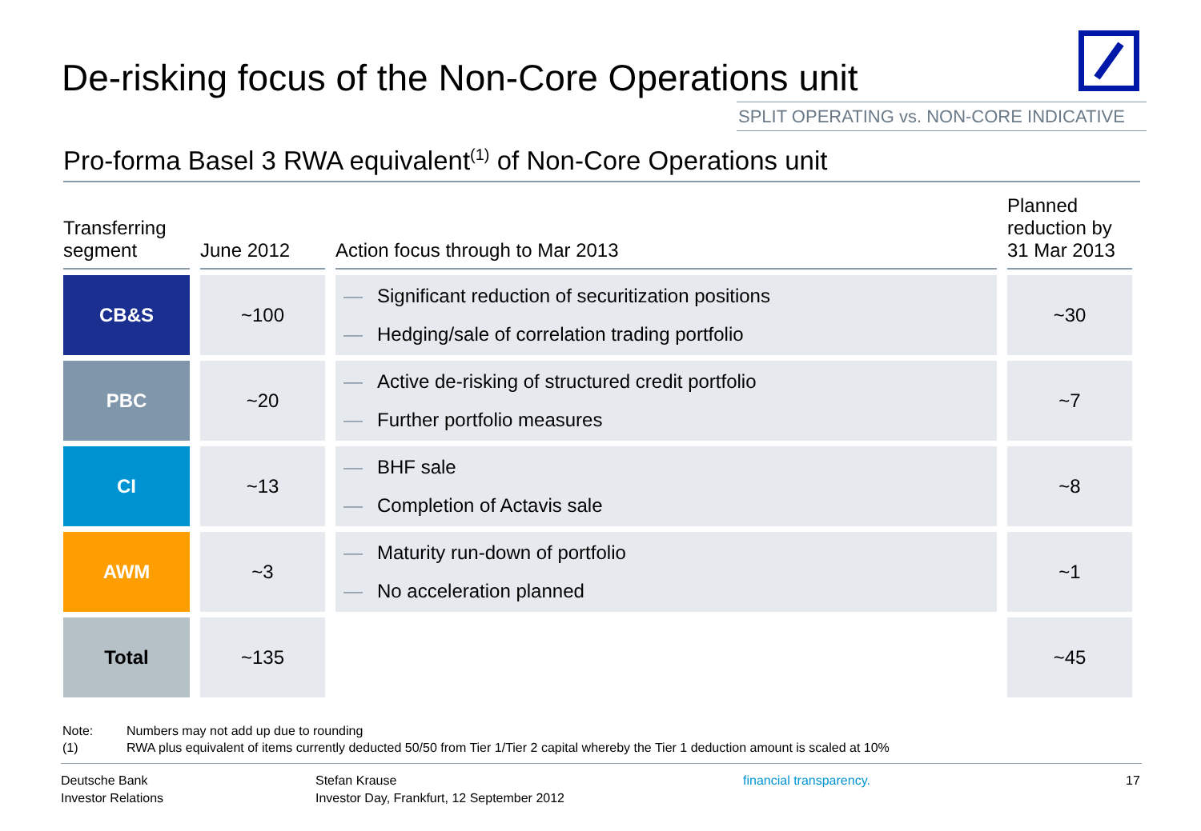De-risking focus of the Non-Core Operations unit
SPLIT OPERATING vs. NON-CORE INDICATIVE
Pro-forma Basel 3 RWA equivalent<sup>(1)</sup> of Non-Core Operations unit
| Transferring segment | June 2012 | Action focus through to Mar 2013 | Planned reduction by 31 Mar 2013 |
| --- | --- | --- | --- |
| CB&S | ~100 | — Significant reduction of securitization positions — Hedging/sale of correlation trading portfolio | ~30 |
| PBC | ~20 | — Active de-risking of structured credit portfolio — Further portfolio measures | ~7 |
| CI | ~13 | — BHF sale — Completion of Actavis sale | ~8 |
| AWM | ~3 | — Maturity run-down of portfolio — No acceleration planned | ~1 |
| Total | ~135 | | ~45 |
Note: Numbers may not add up due to rounding
(1) RWA plus equivalent of items currently deducted 50/50 from Tier 1/Tier 2 capital whereby the Tier 1 deduction amount is scaled at 10%
Deutsche Bank
Investor Relations
Stefan Krause
Investor Day, Frankfurt, 12 September 2012
financial transparency. 17